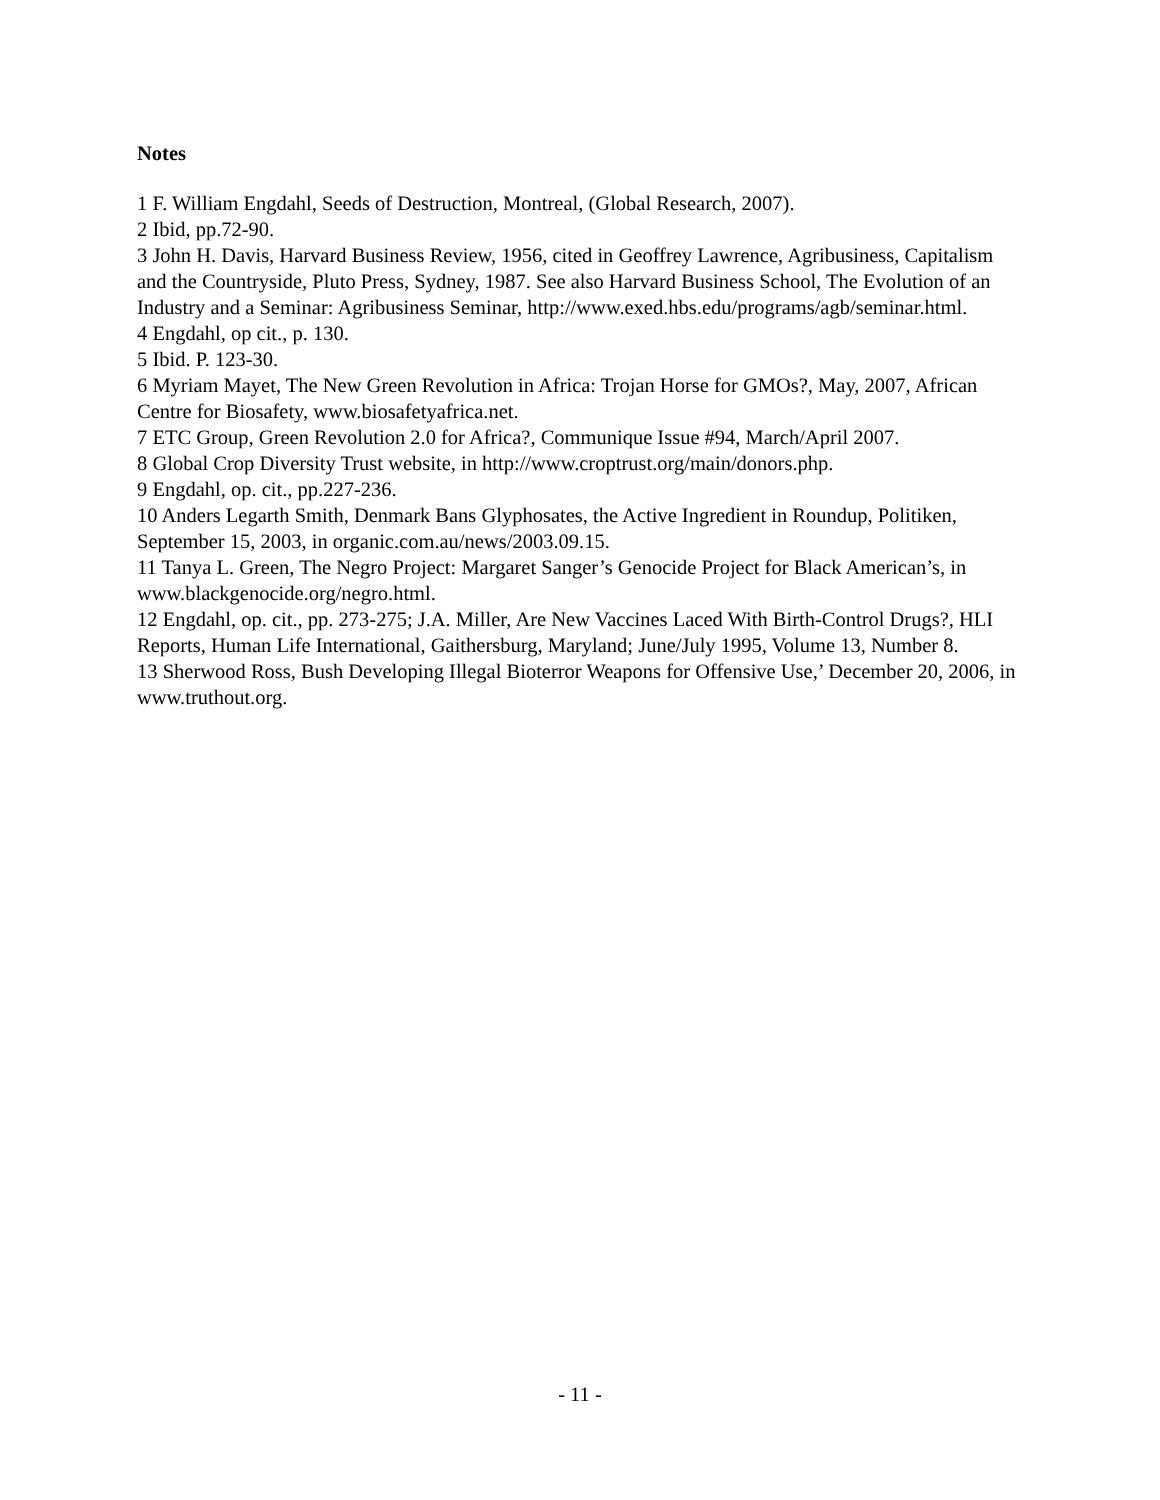Notes
1 F. William Engdahl, Seeds of Destruction, Montreal, (Global Research, 2007).
2 Ibid, pp.72-90.
3 John H. Davis, Harvard Business Review, 1956, cited in Geoffrey Lawrence, Agribusiness, Capitalism and the Countryside, Pluto Press, Sydney, 1987. See also Harvard Business School, The Evolution of an Industry and a Seminar: Agribusiness Seminar, http://www.exed.hbs.edu/programs/agb/seminar.html.
4 Engdahl, op cit., p. 130.
5 Ibid. P. 123-30.
6 Myriam Mayet, The New Green Revolution in Africa: Trojan Horse for GMOs?, May, 2007, African Centre for Biosafety, www.biosafetyafrica.net.
7 ETC Group, Green Revolution 2.0 for Africa?, Communique Issue #94, March/April 2007.
8 Global Crop Diversity Trust website, in http://www.croptrust.org/main/donors.php.
9 Engdahl, op. cit., pp.227-236.
10 Anders Legarth Smith, Denmark Bans Glyphosates, the Active Ingredient in Roundup, Politiken, September 15, 2003, in organic.com.au/news/2003.09.15.
11 Tanya L. Green, The Negro Project: Margaret Sanger’s Genocide Project for Black American’s, in www.blackgenocide.org/negro.html.
12 Engdahl, op. cit., pp. 273-275; J.A. Miller, Are New Vaccines Laced With Birth-Control Drugs?, HLI Reports, Human Life International, Gaithersburg, Maryland; June/July 1995, Volume 13, Number 8.
13 Sherwood Ross, Bush Developing Illegal Bioterror Weapons for Offensive Use,’ December 20, 2006, in www.truthout.org.
- 11 -